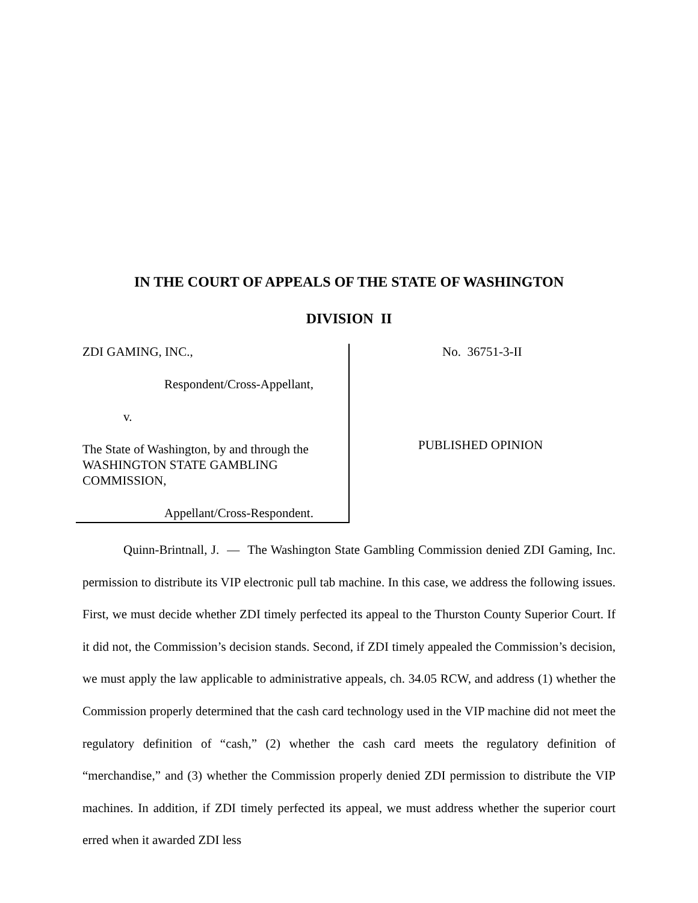IN THE COURT OF APPEALS OF THE STATE OF WASHINGTON
DIVISION II
ZDI GAMING, INC.,
Respondent/Cross-Appellant,
v.
The State of Washington, by and through the WASHINGTON STATE GAMBLING COMMISSION,
Appellant/Cross-Respondent.
No. 36751-3-II
PUBLISHED OPINION
Quinn-Brintnall, J. — The Washington State Gambling Commission denied ZDI Gaming, Inc. permission to distribute its VIP electronic pull tab machine. In this case, we address the following issues. First, we must decide whether ZDI timely perfected its appeal to the Thurston County Superior Court. If it did not, the Commission’s decision stands. Second, if ZDI timely appealed the Commission’s decision, we must apply the law applicable to administrative appeals, ch. 34.05 RCW, and address (1) whether the Commission properly determined that the cash card technology used in the VIP machine did not meet the regulatory definition of “cash,” (2) whether the cash card meets the regulatory definition of “merchandise,” and (3) whether the Commission properly denied ZDI permission to distribute the VIP machines. In addition, if ZDI timely perfected its appeal, we must address whether the superior court erred when it awarded ZDI less